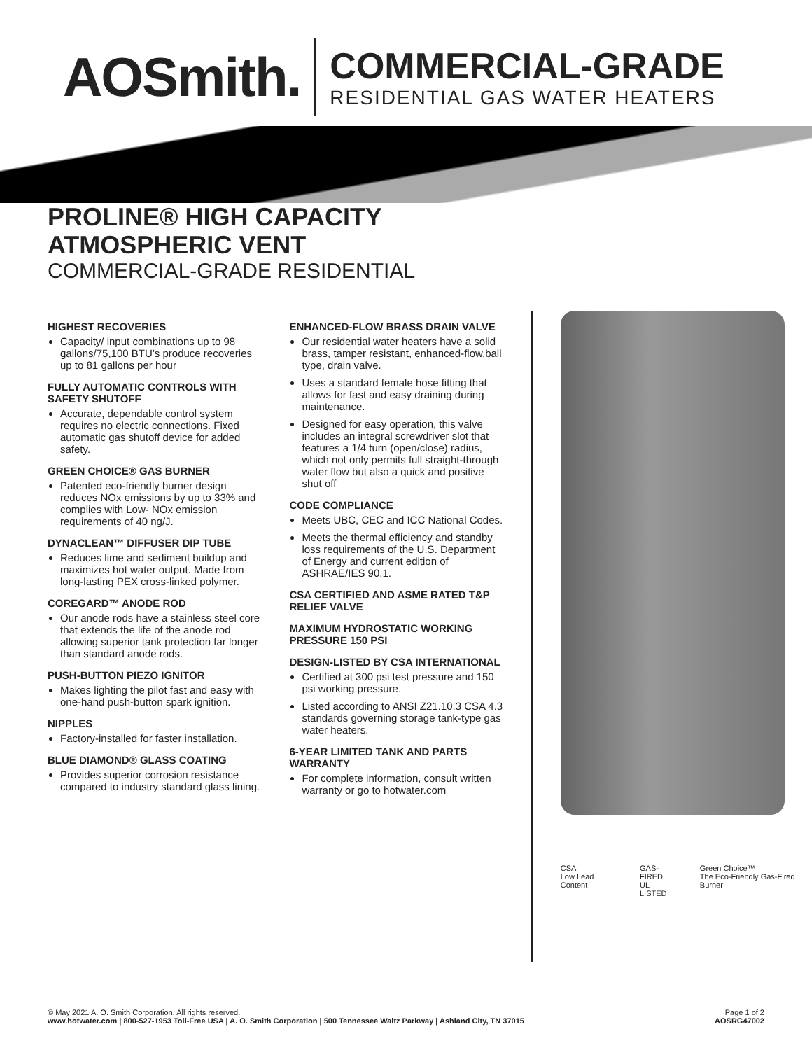AOSmith.
COMMERCIAL-GRADE
RESIDENTIAL GAS WATER HEATERS
PROLINE® HIGH CAPACITY
ATMOSPHERIC VENT
COMMERCIAL-GRADE RESIDENTIAL
HIGHEST RECOVERIES
Capacity/ input combinations up to 98 gallons/75,100 BTU’s produce recoveries up to 81 gallons per hour
FULLY AUTOMATIC CONTROLS WITH SAFETY SHUTOFF
Accurate, dependable control system requires no electric connections. Fixed automatic gas shutoff device for added safety.
GREEN CHOICE® GAS BURNER
Patented eco-friendly burner design reduces NOx emissions by up to 33% and complies with Low- NOx emission requirements of 40 ng/J.
DYNACLEAN™ DIFFUSER DIP TUBE
Reduces lime and sediment buildup and maximizes hot water output. Made from long-lasting PEX cross-linked polymer.
COREGARD™ ANODE ROD
Our anode rods have a stainless steel core that extends the life of the anode rod allowing superior tank protection far longer than standard anode rods.
PUSH-BUTTON PIEZO IGNITOR
Makes lighting the pilot fast and easy with one-hand push-button spark ignition.
NIPPLES
Factory-installed for faster installation.
BLUE DIAMOND® GLASS COATING
Provides superior corrosion resistance compared to industry standard glass lining.
ENHANCED-FLOW BRASS DRAIN VALVE
Our residential water heaters have a solid brass, tamper resistant, enhanced-flow,ball type, drain valve.
Uses a standard female hose fitting that allows for fast and easy draining during maintenance.
Designed for easy operation, this valve includes an integral screwdriver slot that features a 1/4 turn (open/close) radius, which not only permits full straight-through water flow but also a quick and positive shut off
CODE COMPLIANCE
Meets UBC, CEC and ICC National Codes.
Meets the thermal efficiency and standby loss requirements of the U.S. Department of Energy and current edition of ASHRAE/IES 90.1.
CSA CERTIFIED AND ASME RATED T&P RELIEF VALVE
MAXIMUM HYDROSTATIC WORKING PRESSURE 150 PSI
DESIGN-LISTED BY CSA INTERNATIONAL
Certified at 300 psi test pressure and 150 psi working pressure.
Listed according to ANSI Z21.10.3 CSA 4.3 standards governing storage tank-type gas water heaters.
6-YEAR LIMITED TANK AND PARTS WARRANTY
For complete information, consult written warranty or go to hotwater.com
CSA
Low Lead Content
GAS-FIRED
UL
LISTED
Green Choice™
The Eco-Friendly Gas-Fired Burner
© May 2021 A. O. Smith Corporation. All rights reserved.
www.hotwater.com | 800-527-1953 Toll-Free USA | A. O. Smith Corporation | 500 Tennessee Waltz Parkway | Ashland City, TN 37015
Page 1 of 2
AOSRG47002